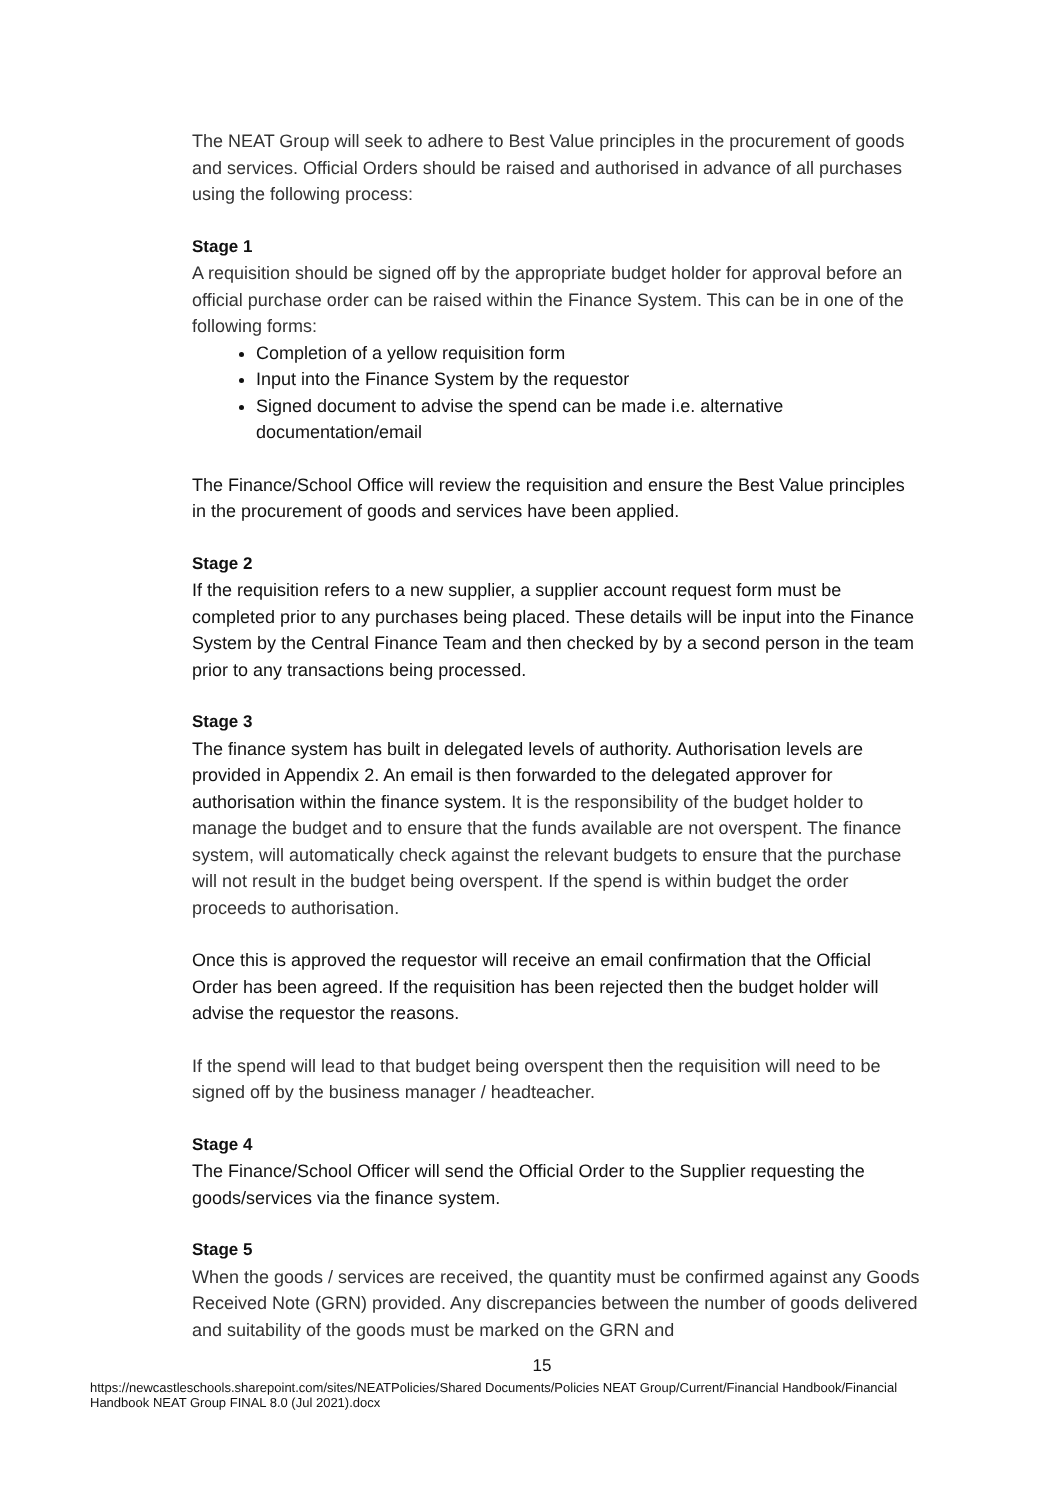The NEAT Group will seek to adhere to Best Value principles in the procurement of goods and services. Official Orders should be raised and authorised in advance of all purchases using the following process:
Stage 1
A requisition should be signed off by the appropriate budget holder for approval before an official purchase order can be raised within the Finance System. This can be in one of the following forms:
Completion of a yellow requisition form
Input into the Finance System by the requestor
Signed document to advise the spend can be made i.e. alternative documentation/email
The Finance/School Office will review the requisition and ensure the Best Value principles in the procurement of goods and services have been applied.
Stage 2
If the requisition refers to a new supplier, a supplier account request form must be completed prior to any purchases being placed. These details will be input into the Finance System by the Central Finance Team and then checked by by a second person in the team prior to any transactions being processed.
Stage 3
The finance system has built in delegated levels of authority. Authorisation levels are provided in Appendix 2. An email is then forwarded to the delegated approver for authorisation within the finance system. It is the responsibility of the budget holder to manage the budget and to ensure that the funds available are not overspent. The finance system, will automatically check against the relevant budgets to ensure that the purchase will not result in the budget being overspent. If the spend is within budget the order proceeds to authorisation.
Once this is approved the requestor will receive an email confirmation that the Official Order has been agreed. If the requisition has been rejected then the budget holder will advise the requestor the reasons.
If the spend will lead to that budget being overspent then the requisition will need to be signed off by the business manager / headteacher.
Stage 4
The Finance/School Officer will send the Official Order to the Supplier requesting the goods/services via the finance system.
Stage 5
When the goods / services are received, the quantity must be confirmed against any Goods Received Note (GRN) provided. Any discrepancies between the number of goods delivered and suitability of the goods must be marked on the GRN and
15
https://newcastleschools.sharepoint.com/sites/NEATPolicies/Shared Documents/Policies NEAT Group/Current/Financial Handbook/Financial Handbook NEAT Group FINAL 8.0 (Jul 2021).docx